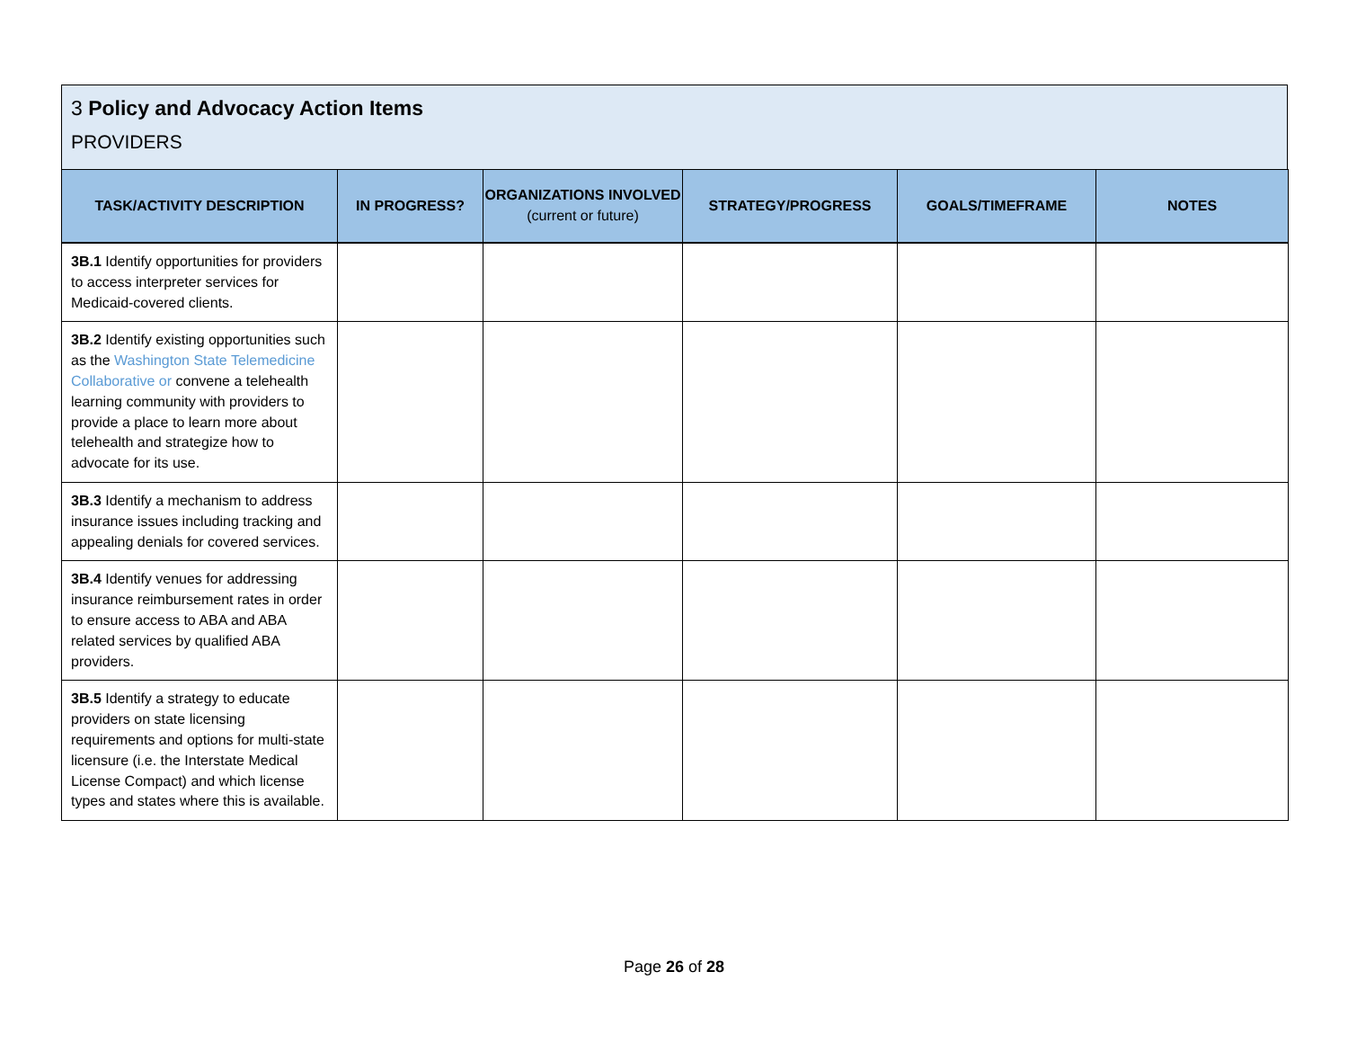3 Policy and Advocacy Action Items
PROVIDERS
| TASK/ACTIVITY DESCRIPTION | IN PROGRESS? | ORGANIZATIONS INVOLVED (current or future) | STRATEGY/PROGRESS | GOALS/TIMEFRAME | NOTES |
| --- | --- | --- | --- | --- | --- |
| 3B.1 Identify opportunities for providers to access interpreter services for Medicaid-covered clients. | | | | | |
| 3B.2 Identify existing opportunities such as the Washington State Telemedicine Collaborative or convene a telehealth learning community with providers to provide a place to learn more about telehealth and strategize how to advocate for its use. | | | | | |
| 3B.3 Identify a mechanism to address insurance issues including tracking and appealing denials for covered services. | | | | | |
| 3B.4 Identify venues for addressing insurance reimbursement rates in order to ensure access to ABA and ABA related services by qualified ABA providers. | | | | | |
| 3B.5 Identify a strategy to educate providers on state licensing requirements and options for multi-state licensure (i.e. the Interstate Medical License Compact) and which license types and states where this is available. | | | | | |
Page 26 of 28